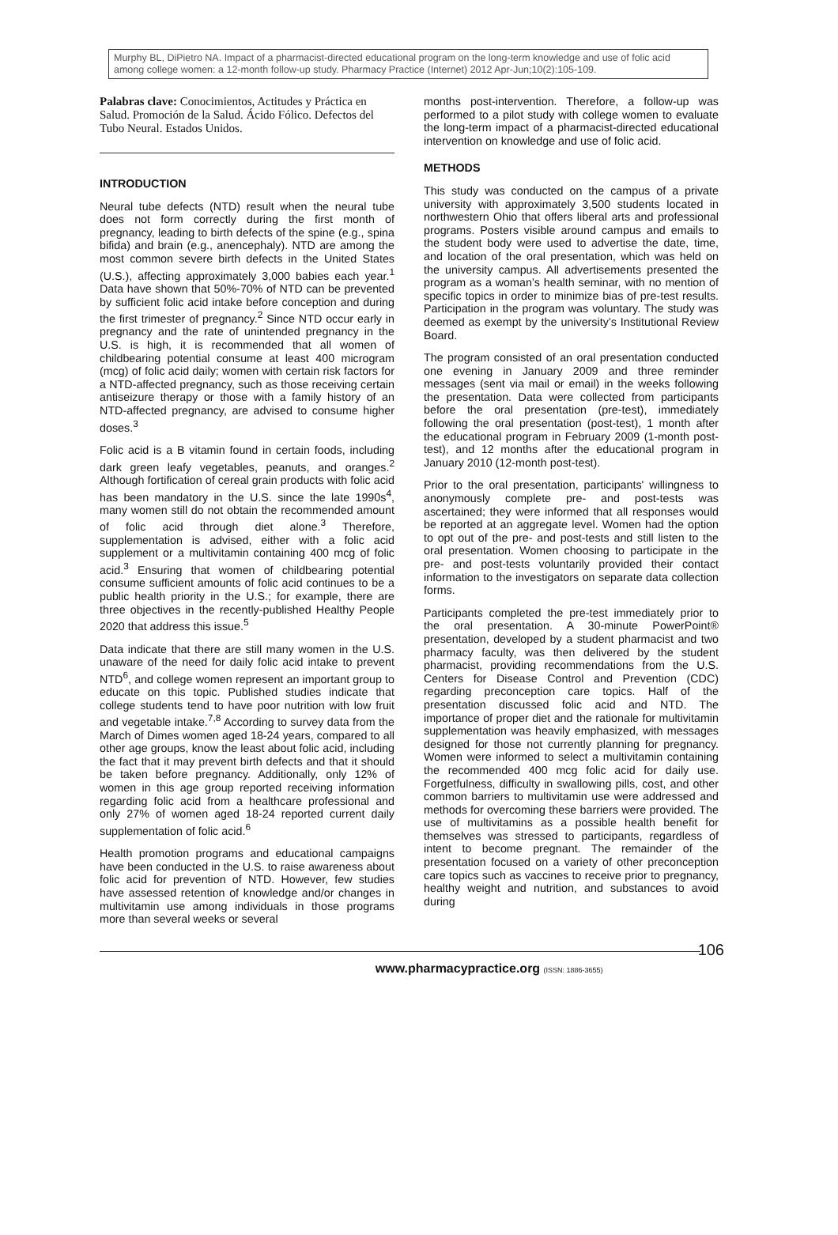Murphy BL, DiPietro NA. Impact of a pharmacist-directed educational program on the long-term knowledge and use of folic acid among college women: a 12-month follow-up study. Pharmacy Practice (Internet) 2012 Apr-Jun;10(2):105-109.
Palabras clave: Conocimientos, Actitudes y Práctica en Salud. Promoción de la Salud. Ácido Fólico. Defectos del Tubo Neural. Estados Unidos.
INTRODUCTION
Neural tube defects (NTD) result when the neural tube does not form correctly during the first month of pregnancy, leading to birth defects of the spine (e.g., spina bifida) and brain (e.g., anencephaly). NTD are among the most common severe birth defects in the United States (U.S.), affecting approximately 3,000 babies each year.<sup>1</sup> Data have shown that 50%-70% of NTD can be prevented by sufficient folic acid intake before conception and during the first trimester of pregnancy.<sup>2</sup> Since NTD occur early in pregnancy and the rate of unintended pregnancy in the U.S. is high, it is recommended that all women of childbearing potential consume at least 400 microgram (mcg) of folic acid daily; women with certain risk factors for a NTD-affected pregnancy, such as those receiving certain antiseizure therapy or those with a family history of an NTD-affected pregnancy, are advised to consume higher doses.<sup>3</sup>
Folic acid is a B vitamin found in certain foods, including dark green leafy vegetables, peanuts, and oranges.<sup>2</sup> Although fortification of cereal grain products with folic acid has been mandatory in the U.S. since the late 1990s<sup>4</sup>, many women still do not obtain the recommended amount of folic acid through diet alone.<sup>3</sup> Therefore, supplementation is advised, either with a folic acid supplement or a multivitamin containing 400 mcg of folic acid.<sup>3</sup> Ensuring that women of childbearing potential consume sufficient amounts of folic acid continues to be a public health priority in the U.S.; for example, there are three objectives in the recently-published Healthy People 2020 that address this issue.<sup>5</sup>
Data indicate that there are still many women in the U.S. unaware of the need for daily folic acid intake to prevent NTD<sup>6</sup>, and college women represent an important group to educate on this topic. Published studies indicate that college students tend to have poor nutrition with low fruit and vegetable intake.<sup>7,8</sup> According to survey data from the March of Dimes women aged 18-24 years, compared to all other age groups, know the least about folic acid, including the fact that it may prevent birth defects and that it should be taken before pregnancy. Additionally, only 12% of women in this age group reported receiving information regarding folic acid from a healthcare professional and only 27% of women aged 18-24 reported current daily supplementation of folic acid.<sup>6</sup>
Health promotion programs and educational campaigns have been conducted in the U.S. to raise awareness about folic acid for prevention of NTD. However, few studies have assessed retention of knowledge and/or changes in multivitamin use among individuals in those programs more than several weeks or several
months post-intervention. Therefore, a follow-up was performed to a pilot study with college women to evaluate the long-term impact of a pharmacist-directed educational intervention on knowledge and use of folic acid.
METHODS
This study was conducted on the campus of a private university with approximately 3,500 students located in northwestern Ohio that offers liberal arts and professional programs. Posters visible around campus and emails to the student body were used to advertise the date, time, and location of the oral presentation, which was held on the university campus. All advertisements presented the program as a woman’s health seminar, with no mention of specific topics in order to minimize bias of pre-test results. Participation in the program was voluntary. The study was deemed as exempt by the university’s Institutional Review Board.
The program consisted of an oral presentation conducted one evening in January 2009 and three reminder messages (sent via mail or email) in the weeks following the presentation. Data were collected from participants before the oral presentation (pre-test), immediately following the oral presentation (post-test), 1 month after the educational program in February 2009 (1-month post-test), and 12 months after the educational program in January 2010 (12-month post-test).
Prior to the oral presentation, participants' willingness to anonymously complete pre- and post-tests was ascertained; they were informed that all responses would be reported at an aggregate level. Women had the option to opt out of the pre- and post-tests and still listen to the oral presentation. Women choosing to participate in the pre- and post-tests voluntarily provided their contact information to the investigators on separate data collection forms.
Participants completed the pre-test immediately prior to the oral presentation. A 30-minute PowerPoint® presentation, developed by a student pharmacist and two pharmacy faculty, was then delivered by the student pharmacist, providing recommendations from the U.S. Centers for Disease Control and Prevention (CDC) regarding preconception care topics. Half of the presentation discussed folic acid and NTD. The importance of proper diet and the rationale for multivitamin supplementation was heavily emphasized, with messages designed for those not currently planning for pregnancy. Women were informed to select a multivitamin containing the recommended 400 mcg folic acid for daily use. Forgetfulness, difficulty in swallowing pills, cost, and other common barriers to multivitamin use were addressed and methods for overcoming these barriers were provided. The use of multivitamins as a possible health benefit for themselves was stressed to participants, regardless of intent to become pregnant. The remainder of the presentation focused on a variety of other preconception care topics such as vaccines to receive prior to pregnancy, healthy weight and nutrition, and substances to avoid during
www.pharmacypractice.org (ISSN: 1886-3655)
106